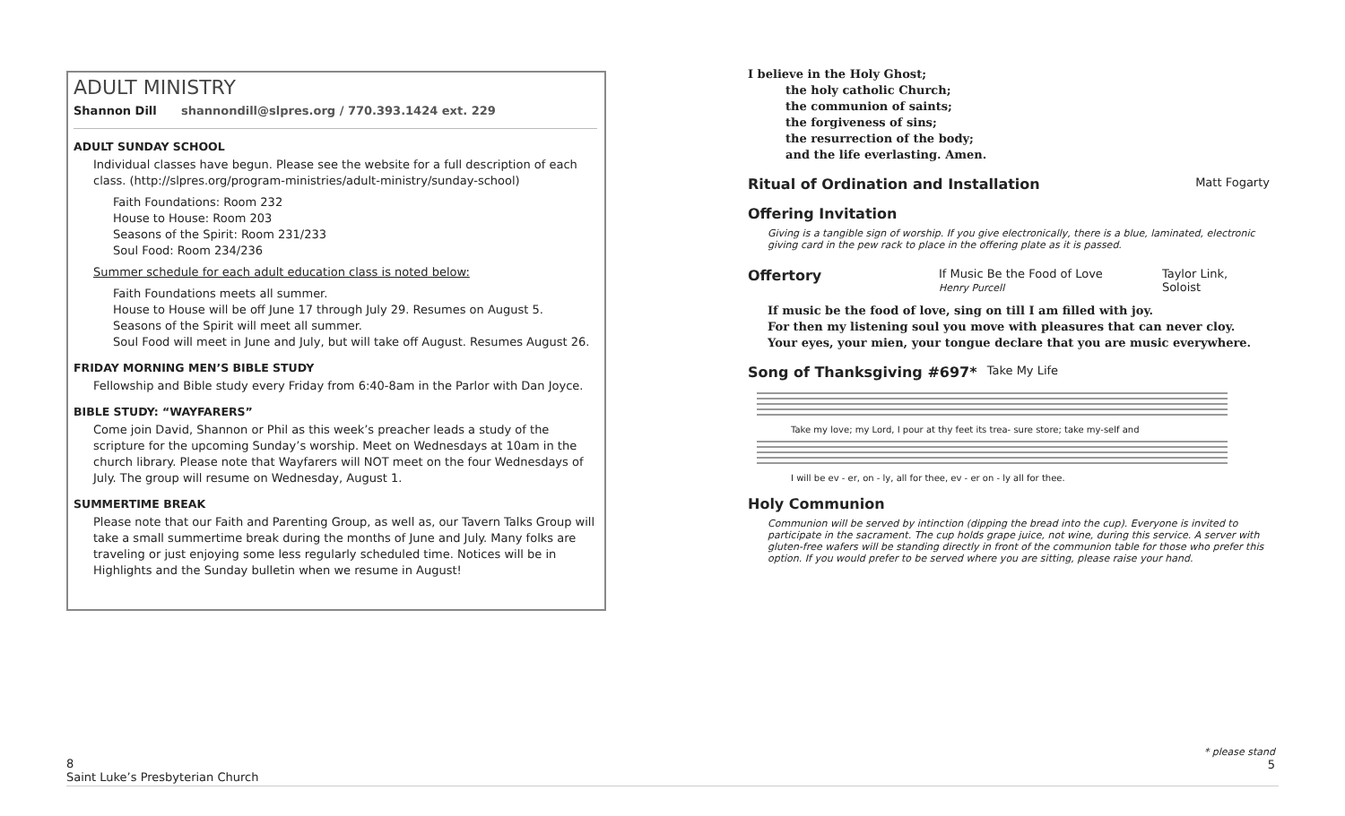ADULT MINISTRY
Shannon Dill shannondill@slpres.org / 770.393.1424 ext. 229
ADULT SUNDAY SCHOOL
Individual classes have begun. Please see the website for a full description of each class. (http://slpres.org/program-ministries/adult-ministry/sunday-school)
Faith Foundations: Room 232
House to House: Room 203
Seasons of the Spirit: Room 231/233
Soul Food: Room 234/236
Summer schedule for each adult education class is noted below:
Faith Foundations meets all summer.
House to House will be off June 17 through July 29. Resumes on August 5.
Seasons of the Spirit will meet all summer.
Soul Food will meet in June and July, but will take off August. Resumes August 26.
FRIDAY MORNING MEN’S BIBLE STUDY
Fellowship and Bible study every Friday from 6:40-8am in the Parlor with Dan Joyce.
BIBLE STUDY: “WAYFARERS”
Come join David, Shannon or Phil as this week’s preacher leads a study of the scripture for the upcoming Sunday’s worship. Meet on Wednesdays at 10am in the church library. Please note that Wayfarers will NOT meet on the four Wednesdays of July. The group will resume on Wednesday, August 1.
SUMMERTIME BREAK
Please note that our Faith and Parenting Group, as well as, our Tavern Talks Group will take a small summertime break during the months of June and July. Many folks are traveling or just enjoying some less regularly scheduled time. Notices will be in Highlights and the Sunday bulletin when we resume in August!
I believe in the Holy Ghost;
the holy catholic Church;
the communion of saints;
the forgiveness of sins;
the resurrection of the body;
and the life everlasting. Amen.
Ritual of Ordination and Installation Matt Fogarty
Offering Invitation
Giving is a tangible sign of worship. If you give electronically, there is a blue, laminated, electronic giving card in the pew rack to place in the offering plate as it is passed.
Offertory
If Music Be the Food of Love
Henry Purcell
Taylor Link, Soloist
If music be the food of love, sing on till I am filled with joy.
For then my listening soul you move with pleasures that can never cloy.
Your eyes, your mien, your tongue declare that you are music everywhere.
Song of Thanksgiving #697* Take My Life
Take my love; my Lord, I pour at thy feet its trea- sure store; take my-self and
I will be ev - er, on - ly, all for thee, ev - er on - ly all for thee.
Holy Communion
Communion will be served by intinction (dipping the bread into the cup). Everyone is invited to participate in the sacrament. The cup holds grape juice, not wine, during this service. A server with gluten-free wafers will be standing directly in front of the communion table for those who prefer this option. If you would prefer to be served where you are sitting, please raise your hand.
8
Saint Luke’s Presbyterian Church
* please stand
5